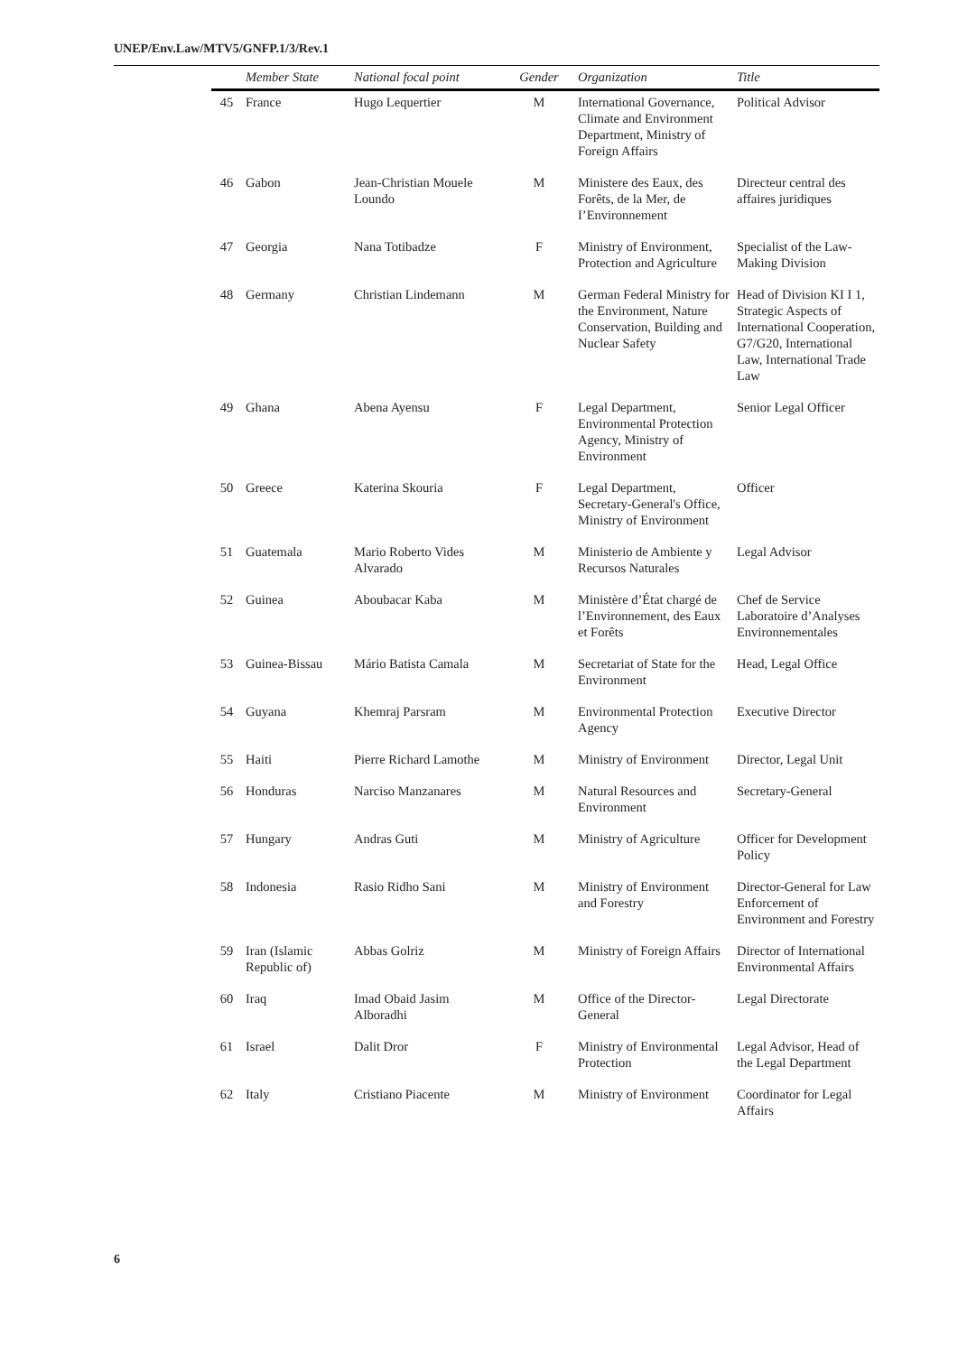UNEP/Env.Law/MTV5/GNFP.1/3/Rev.1
| | Member State | National focal point | Gender | Organization | Title |
| --- | --- | --- | --- | --- | --- |
| 45 | France | Hugo Lequertier | M | International Governance, Climate and Environment Department, Ministry of Foreign Affairs | Political Advisor |
| 46 | Gabon | Jean-Christian Mouele Loundo | M | Ministere des Eaux, des Forêts, de la Mer, de I’Environnement | Directeur central des affaires juridiques |
| 47 | Georgia | Nana Totibadze | F | Ministry of Environment, Protection and Agriculture | Specialist of the Law-Making Division |
| 48 | Germany | Christian Lindemann | M | German Federal Ministry for the Environment, Nature Conservation, Building and Nuclear Safety | Head of Division KI I 1, Strategic Aspects of International Cooperation, G7/G20, International Law, International Trade Law |
| 49 | Ghana | Abena Ayensu | F | Legal Department, Environmental Protection Agency, Ministry of Environment | Senior Legal Officer |
| 50 | Greece | Katerina Skouria | F | Legal Department, Secretary-General's Office, Ministry of Environment | Officer |
| 51 | Guatemala | Mario Roberto Vides Alvarado | M | Ministerio de Ambiente y Recursos Naturales | Legal Advisor |
| 52 | Guinea | Aboubacar Kaba | M | Ministère d’État chargé de l’Environnement, des Eaux et Forêts | Chef de Service Laboratoire d’Analyses Environnementales |
| 53 | Guinea-Bissau | Mário Batista Camala | M | Secretariat of State for the Environment | Head, Legal Office |
| 54 | Guyana | Khemraj Parsram | M | Environmental Protection Agency | Executive Director |
| 55 | Haiti | Pierre Richard Lamothe | M | Ministry of Environment | Director, Legal Unit |
| 56 | Honduras | Narciso Manzanares | M | Natural Resources and Environment | Secretary-General |
| 57 | Hungary | Andras Guti | M | Ministry of Agriculture | Officer for Development Policy |
| 58 | Indonesia | Rasio Ridho Sani | M | Ministry of Environment and Forestry | Director-General for Law Enforcement of Environment and Forestry |
| 59 | Iran (Islamic Republic of) | Abbas Golriz | M | Ministry of Foreign Affairs | Director of International Environmental Affairs |
| 60 | Iraq | Imad Obaid Jasim Alboradhi | M | Office of the Director-General | Legal Directorate |
| 61 | Israel | Dalit Dror | F | Ministry of Environmental Protection | Legal Advisor, Head of the Legal Department |
| 62 | Italy | Cristiano Piacente | M | Ministry of Environment | Coordinator for Legal Affairs |
6